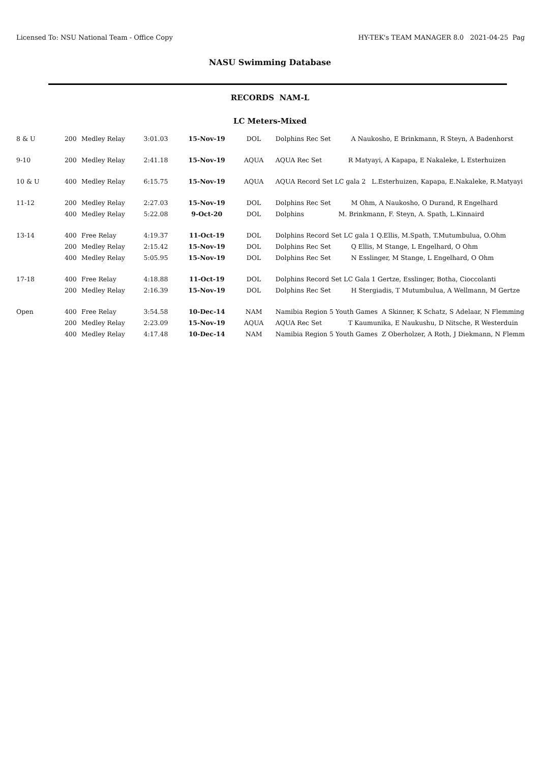Licensed To: NSU National Team - Office Copy HY-TEK's TEAM MANAGER 8.0 2021-04-25 Pag
NASU Swimming Database
RECORDS NAM-L
LC Meters-Mixed
| 8 & U | 200 | Medley Relay | 3:01.03 | 15-Nov-19 | DOL | Dolphins Rec Set A Naukosho, E Brinkmann, R Steyn, A Badenhorst |
| 9-10 | 200 | Medley Relay | 2:41.18 | 15-Nov-19 | AQUA | AQUA Rec Set R Matyayi, A Kapapa, E Nakaleke, L Esterhuizen |
| 10 & U | 400 | Medley Relay | 6:15.75 | 15-Nov-19 | AQUA | AQUA Record Set LC gala 2 L.Esterhuizen, Kapapa, E.Nakaleke, R.Matyayi |
| 11-12 | 200 | Medley Relay | 2:27.03 | 15-Nov-19 | DOL | Dolphins Rec Set M Ohm, A Naukosho, O Durand, R Engelhard |
| | 400 | Medley Relay | 5:22.08 | 9-Oct-20 | DOL | Dolphins M. Brinkmann, F. Steyn, A. Spath, L.Kinnaird |
| 13-14 | 400 | Free Relay | 4:19.37 | 11-Oct-19 | DOL | Dolphins Record Set LC gala 1 Q.Ellis, M.Spath, T.Mutumbulua, O.Ohm |
| | 200 | Medley Relay | 2:15.42 | 15-Nov-19 | DOL | Dolphins Rec Set Q Ellis, M Stange, L Engelhard, O Ohm |
| | 400 | Medley Relay | 5:05.95 | 15-Nov-19 | DOL | Dolphins Rec Set N Esslinger, M Stange, L Engelhard, O Ohm |
| 17-18 | 400 | Free Relay | 4:18.88 | 11-Oct-19 | DOL | Dolphins Record Set LC Gala 1 Gertze, Esslinger, Botha, Cioccolanti |
| | 200 | Medley Relay | 2:16.39 | 15-Nov-19 | DOL | Dolphins Rec Set H Stergiadis, T Mutumbulua, A Wellmann, M Gertze |
| Open | 400 | Free Relay | 3:54.58 | 10-Dec-14 | NAM | Namibia Region 5 Youth Games A Skinner, K Schatz, S Adelaar, N Flemming |
| | 200 | Medley Relay | 2:23.09 | 15-Nov-19 | AQUA | AQUA Rec Set T Kaumunika, E Naukushu, D Nitsche, R Westerduin |
| | 400 | Medley Relay | 4:17.48 | 10-Dec-14 | NAM | Namibia Region 5 Youth Games Z Oberholzer, A Roth, J Diekmann, N Flemm |